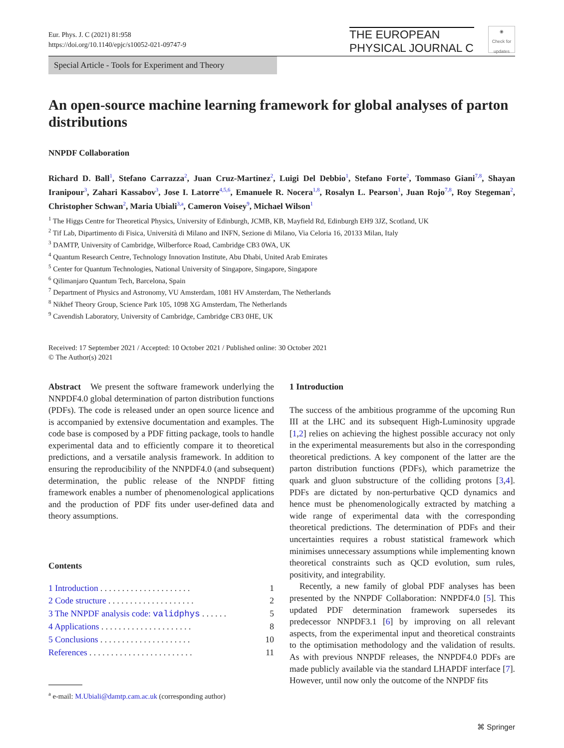Eur. Phys. J. C (2021) 81:958
https://doi.org/10.1140/epjc/s10052-021-09747-9
THE EUROPEAN
PHYSICAL JOURNAL C
◉
Check for updates
Special Article - Tools for Experiment and Theory
An open-source machine learning framework for global analyses of parton distributions
NNPDF Collaboration
Richard D. Ball<sup>1</sup>, Stefano Carrazza<sup>2</sup>, Juan Cruz-Martinez<sup>2</sup>, Luigi Del Debbio<sup>1</sup>, Stefano Forte<sup>2</sup>, Tommaso Giani<sup>7,8</sup>, Shayan Iranipour<sup>3</sup>, Zahari Kassabov<sup>3</sup>, Jose I. Latorre<sup>4,5,6</sup>, Emanuele R. Nocera<sup>1,8</sup>, Rosalyn L. Pearson<sup>1</sup>, Juan Rojo<sup>7,8</sup>, Roy Stegeman<sup>2</sup>, Christopher Schwan<sup>2</sup>, Maria Ubiali<sup>3,a</sup>, Cameron Voisey<sup>9</sup>, Michael Wilson<sup>1</sup>
<sup>1</sup> The Higgs Centre for Theoretical Physics, University of Edinburgh, JCMB, KB, Mayfield Rd, Edinburgh EH9 3JZ, Scotland, UK
<sup>2</sup> Tif Lab, Dipartimento di Fisica, Università di Milano and INFN, Sezione di Milano, Via Celoria 16, 20133 Milan, Italy
<sup>3</sup> DAMTP, University of Cambridge, Wilberforce Road, Cambridge CB3 0WA, UK
<sup>4</sup> Quantum Research Centre, Technology Innovation Institute, Abu Dhabi, United Arab Emirates
<sup>5</sup> Center for Quantum Technologies, National University of Singapore, Singapore, Singapore
<sup>6</sup> Qilimanjaro Quantum Tech, Barcelona, Spain
<sup>7</sup> Department of Physics and Astronomy, VU Amsterdam, 1081 HV Amsterdam, The Netherlands
<sup>8</sup> Nikhef Theory Group, Science Park 105, 1098 XG Amsterdam, The Netherlands
<sup>9</sup> Cavendish Laboratory, University of Cambridge, Cambridge CB3 0HE, UK
Received: 17 September 2021 / Accepted: 10 October 2021 / Published online: 30 October 2021
© The Author(s) 2021
Abstract We present the software framework underlying the NNPDF4.0 global determination of parton distribution functions (PDFs). The code is released under an open source licence and is accompanied by extensive documentation and examples. The code base is composed by a PDF fitting package, tools to handle experimental data and to efficiently compare it to theoretical predictions, and a versatile analysis framework. In addition to ensuring the reproducibility of the NNPDF4.0 (and subsequent) determination, the public release of the NNPDF fitting framework enables a number of phenomenological applications and the production of PDF fits under user-defined data and theory assumptions.
Contents
| 1 Introduction . . . . . . . . . . . . . . . . . . . . . | 1 |
| 2 Code structure . . . . . . . . . . . . . . . . . . . . | 2 |
| 3 The NNPDF analysis code: validphys . . . . . . | 5 |
| 4 Applications . . . . . . . . . . . . . . . . . . . . . | 8 |
| 5 Conclusions . . . . . . . . . . . . . . . . . . . . . | 10 |
| References . . . . . . . . . . . . . . . . . . . . . . . . | 11 |
<sup>a</sup> e-mail: M.Ubiali@damtp.cam.ac.uk (corresponding author)
1 Introduction
The success of the ambitious programme of the upcoming Run III at the LHC and its subsequent High-Luminosity upgrade [1,2] relies on achieving the highest possible accuracy not only in the experimental measurements but also in the corresponding theoretical predictions. A key component of the latter are the parton distribution functions (PDFs), which parametrize the quark and gluon substructure of the colliding protons [3,4]. PDFs are dictated by non-perturbative QCD dynamics and hence must be phenomenologically extracted by matching a wide range of experimental data with the corresponding theoretical predictions. The determination of PDFs and their uncertainties requires a robust statistical framework which minimises unnecessary assumptions while implementing known theoretical constraints such as QCD evolution, sum rules, positivity, and integrability.
Recently, a new family of global PDF analyses has been presented by the NNPDF Collaboration: NNPDF4.0 [5]. This updated PDF determination framework supersedes its predecessor NNPDF3.1 [6] by improving on all relevant aspects, from the experimental input and theoretical constraints to the optimisation methodology and the validation of results. As with previous NNPDF releases, the NNPDF4.0 PDFs are made publicly available via the standard LHAPDF interface [7]. However, until now only the outcome of the NNPDF fits
⌘ Springer